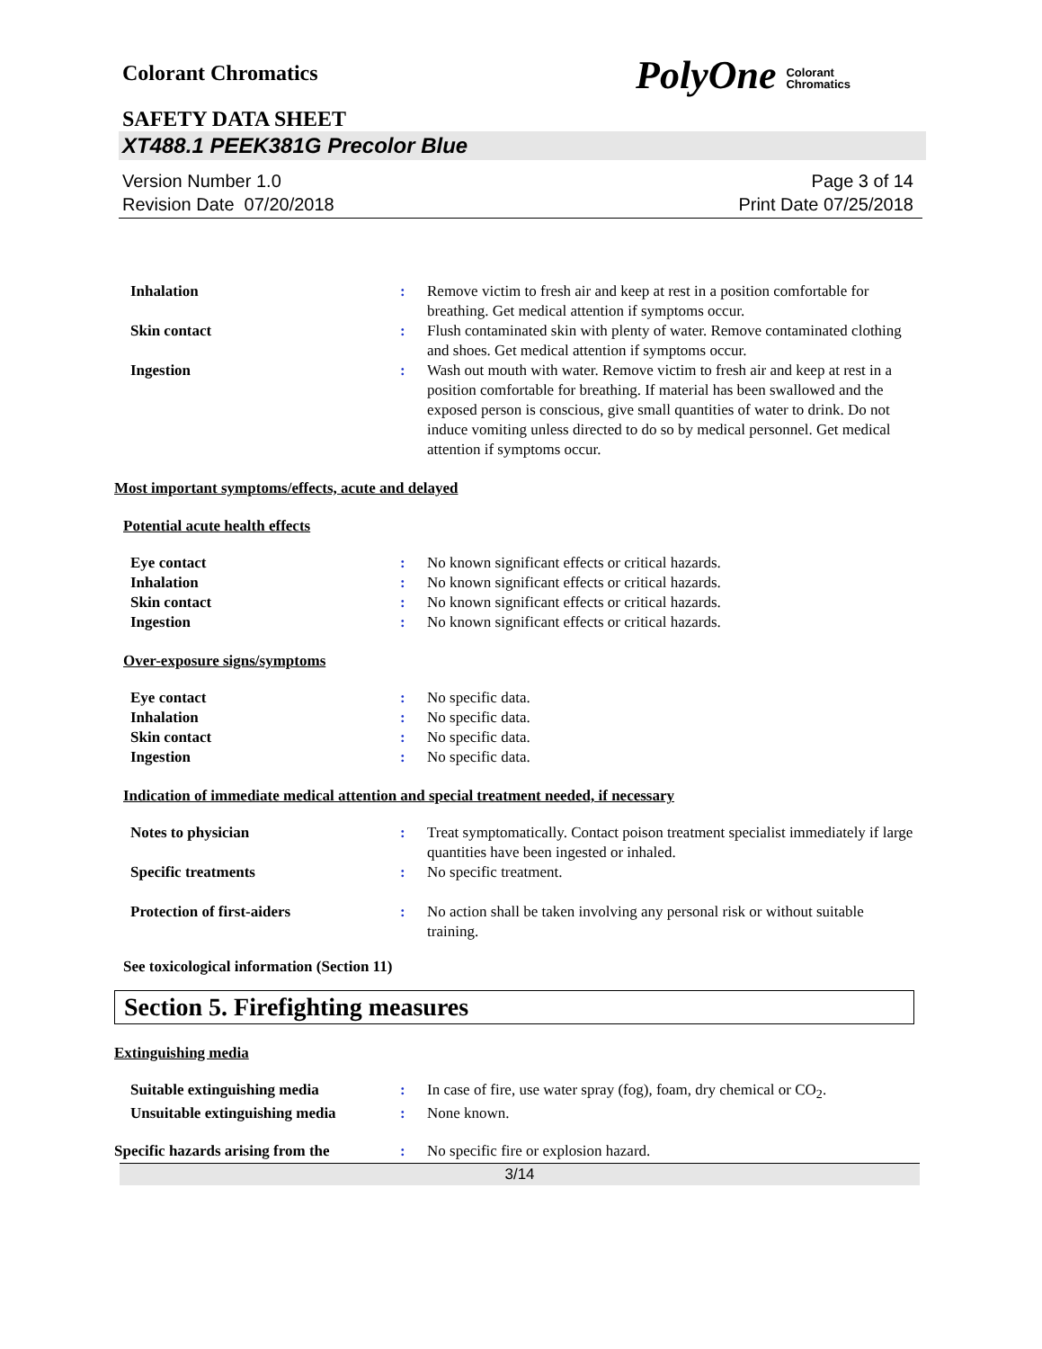Colorant Chromatics PolyOne Colorant
Chromatics
SAFETY DATA SHEET
XT488.1 PEEK381G Precolor Blue
Version Number 1.0
Revision Date 07/20/2018
Page 3 of 14
Print Date 07/25/2018
| Inhalation | : | Remove victim to fresh air and keep at rest in a position comfortable for breathing. Get medical attention if symptoms occur. |
| Skin contact | : | Flush contaminated skin with plenty of water. Remove contaminated clothing and shoes. Get medical attention if symptoms occur. |
| Ingestion | : | Wash out mouth with water. Remove victim to fresh air and keep at rest in a position comfortable for breathing. If material has been swallowed and the exposed person is conscious, give small quantities of water to drink. Do not induce vomiting unless directed to do so by medical personnel. Get medical attention if symptoms occur. |
Most important symptoms/effects, acute and delayed
Potential acute health effects
| Eye contact | : | No known significant effects or critical hazards. |
| Inhalation | : | No known significant effects or critical hazards. |
| Skin contact | : | No known significant effects or critical hazards. |
| Ingestion | : | No known significant effects or critical hazards. |
Over-exposure signs/symptoms
| Eye contact | : | No specific data. |
| Inhalation | : | No specific data. |
| Skin contact | : | No specific data. |
| Ingestion | : | No specific data. |
Indication of immediate medical attention and special treatment needed, if necessary
| Notes to physician | : | Treat symptomatically. Contact poison treatment specialist immediately if large quantities have been ingested or inhaled. |
| Specific treatments | : | No specific treatment. |
| Protection of first-aiders | : | No action shall be taken involving any personal risk or without suitable training. |
See toxicological information (Section 11)
Section 5. Firefighting measures
Extinguishing media
| Suitable extinguishing media | : | In case of fire, use water spray (fog), foam, dry chemical or CO<sub>2</sub>. |
| Unsuitable extinguishing media | : | None known. |
| Specific hazards arising from the | : | No specific fire or explosion hazard. |
3/14